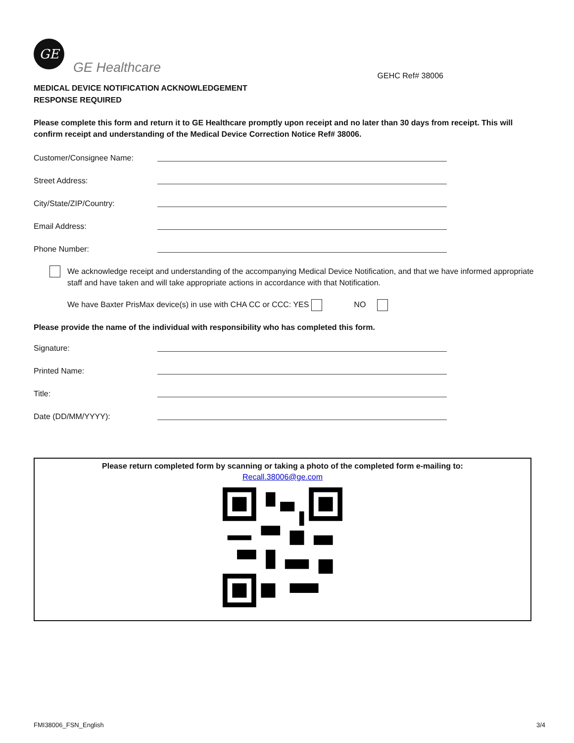GE
GE Healthcare
GEHC Ref# 38006
MEDICAL DEVICE NOTIFICATION ACKNOWLEDGEMENT
RESPONSE REQUIRED
Please complete this form and return it to GE Healthcare promptly upon receipt and no later than 30 days from receipt. This will confirm receipt and understanding of the Medical Device Correction Notice Ref# 38006.
Customer/Consignee Name:
Street Address:
City/State/ZIP/Country:
Email Address:
Phone Number:
We acknowledge receipt and understanding of the accompanying Medical Device Notification, and that we have informed appropriate staff and have taken and will take appropriate actions in accordance with that Notification.
We have Baxter PrisMax device(s) in use with CHA CC or CCC: YES NO
Please provide the name of the individual with responsibility who has completed this form.
Signature:
Printed Name:
Title:
Date (DD/MM/YYYY):
Please return completed form by scanning or taking a photo of the completed form e-mailing to:
Recall.38006@ge.com
FMI38006_FSN_English 3/4